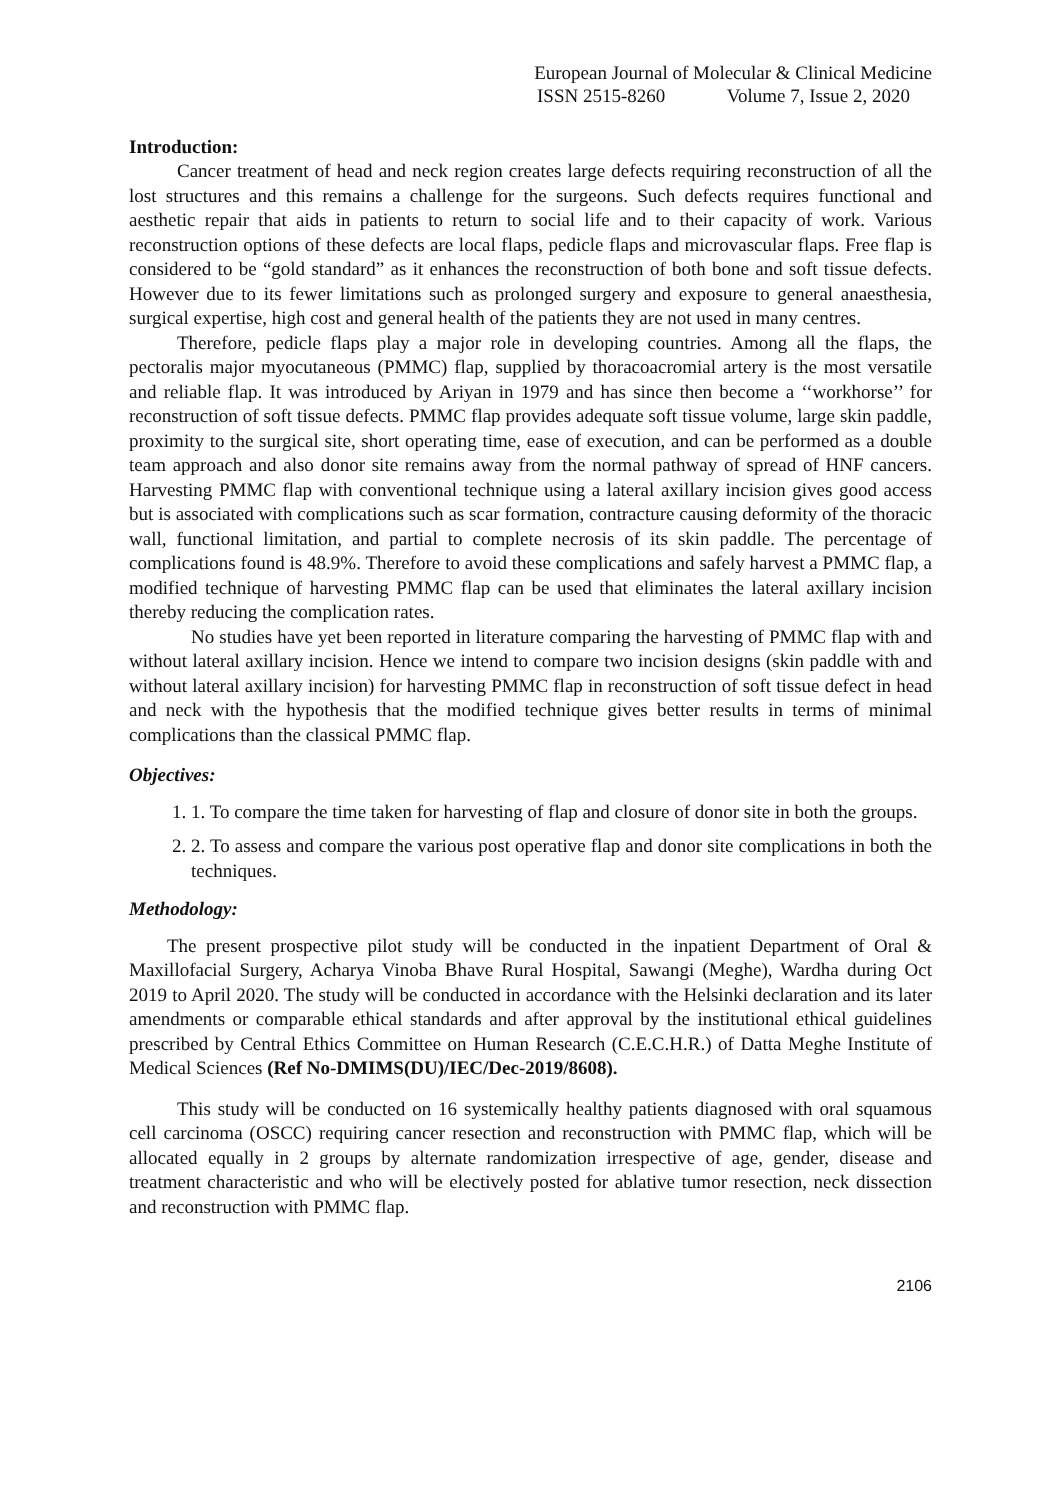European Journal of Molecular & Clinical Medicine
ISSN 2515-8260 Volume 7, Issue 2, 2020
Introduction:
Cancer treatment of head and neck region creates large defects requiring reconstruction of all the lost structures and this remains a challenge for the surgeons. Such defects requires functional and aesthetic repair that aids in patients to return to social life and to their capacity of work. Various reconstruction options of these defects are local flaps, pedicle flaps and microvascular flaps. Free flap is considered to be “gold standard” as it enhances the reconstruction of both bone and soft tissue defects. However due to its fewer limitations such as prolonged surgery and exposure to general anaesthesia, surgical expertise, high cost and general health of the patients they are not used in many centres.
Therefore, pedicle flaps play a major role in developing countries. Among all the flaps, the pectoralis major myocutaneous (PMMC) flap, supplied by thoracoacromial artery is the most versatile and reliable flap. It was introduced by Ariyan in 1979 and has since then become a ‘‘workhorse’’ for reconstruction of soft tissue defects. PMMC flap provides adequate soft tissue volume, large skin paddle, proximity to the surgical site, short operating time, ease of execution, and can be performed as a double team approach and also donor site remains away from the normal pathway of spread of HNF cancers. Harvesting PMMC flap with conventional technique using a lateral axillary incision gives good access but is associated with complications such as scar formation, contracture causing deformity of the thoracic wall, functional limitation, and partial to complete necrosis of its skin paddle. The percentage of complications found is 48.9%. Therefore to avoid these complications and safely harvest a PMMC flap, a modified technique of harvesting PMMC flap can be used that eliminates the lateral axillary incision thereby reducing the complication rates.
No studies have yet been reported in literature comparing the harvesting of PMMC flap with and without lateral axillary incision. Hence we intend to compare two incision designs (skin paddle with and without lateral axillary incision) for harvesting PMMC flap in reconstruction of soft tissue defect in head and neck with the hypothesis that the modified technique gives better results in terms of minimal complications than the classical PMMC flap.
Objectives:
1. 1. To compare the time taken for harvesting of flap and closure of donor site in both the groups.
2. 2. To assess and compare the various post operative flap and donor site complications in both the techniques.
Methodology:
The present prospective pilot study will be conducted in the inpatient Department of Oral & Maxillofacial Surgery, Acharya Vinoba Bhave Rural Hospital, Sawangi (Meghe), Wardha during Oct 2019 to April 2020. The study will be conducted in accordance with the Helsinki declaration and its later amendments or comparable ethical standards and after approval by the institutional ethical guidelines prescribed by Central Ethics Committee on Human Research (C.E.C.H.R.) of Datta Meghe Institute of Medical Sciences (Ref No-DMIMS(DU)/IEC/Dec-2019/8608).
This study will be conducted on 16 systemically healthy patients diagnosed with oral squamous cell carcinoma (OSCC) requiring cancer resection and reconstruction with PMMC flap, which will be allocated equally in 2 groups by alternate randomization irrespective of age, gender, disease and treatment characteristic and who will be electively posted for ablative tumor resection, neck dissection and reconstruction with PMMC flap.
2106